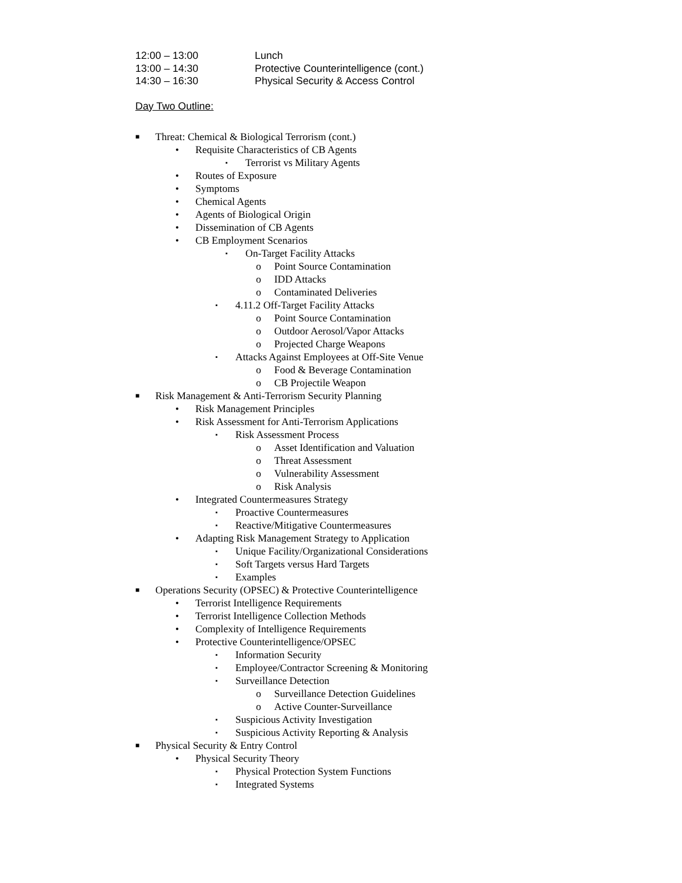12:00 – 13:00 Lunch
13:00 – 14:30 Protective Counterintelligence (cont.)
14:30 – 16:30 Physical Security & Access Control
Day Two Outline:
■ Threat: Chemical & Biological Terrorism (cont.)
• Requisite Characteristics of CB Agents
▪ Terrorist vs Military Agents
• Routes of Exposure
• Symptoms
• Chemical Agents
• Agents of Biological Origin
• Dissemination of CB Agents
• CB Employment Scenarios
▪ On-Target Facility Attacks
o Point Source Contamination
o IDD Attacks
o Contaminated Deliveries
▪ 4.11.2 Off-Target Facility Attacks
o Point Source Contamination
o Outdoor Aerosol/Vapor Attacks
o Projected Charge Weapons
▪ Attacks Against Employees at Off-Site Venue
o Food & Beverage Contamination
o CB Projectile Weapon
■ Risk Management & Anti-Terrorism Security Planning
• Risk Management Principles
• Risk Assessment for Anti-Terrorism Applications
▪ Risk Assessment Process
o Asset Identification and Valuation
o Threat Assessment
o Vulnerability Assessment
o Risk Analysis
• Integrated Countermeasures Strategy
▪ Proactive Countermeasures
▪ Reactive/Mitigative Countermeasures
• Adapting Risk Management Strategy to Application
▪ Unique Facility/Organizational Considerations
▪ Soft Targets versus Hard Targets
▪ Examples
■ Operations Security (OPSEC) & Protective Counterintelligence
• Terrorist Intelligence Requirements
• Terrorist Intelligence Collection Methods
• Complexity of Intelligence Requirements
• Protective Counterintelligence/OPSEC
▪ Information Security
▪ Employee/Contractor Screening & Monitoring
▪ Surveillance Detection
o Surveillance Detection Guidelines
o Active Counter-Surveillance
▪ Suspicious Activity Investigation
▪ Suspicious Activity Reporting & Analysis
■ Physical Security & Entry Control
• Physical Security Theory
▪ Physical Protection System Functions
▪ Integrated Systems